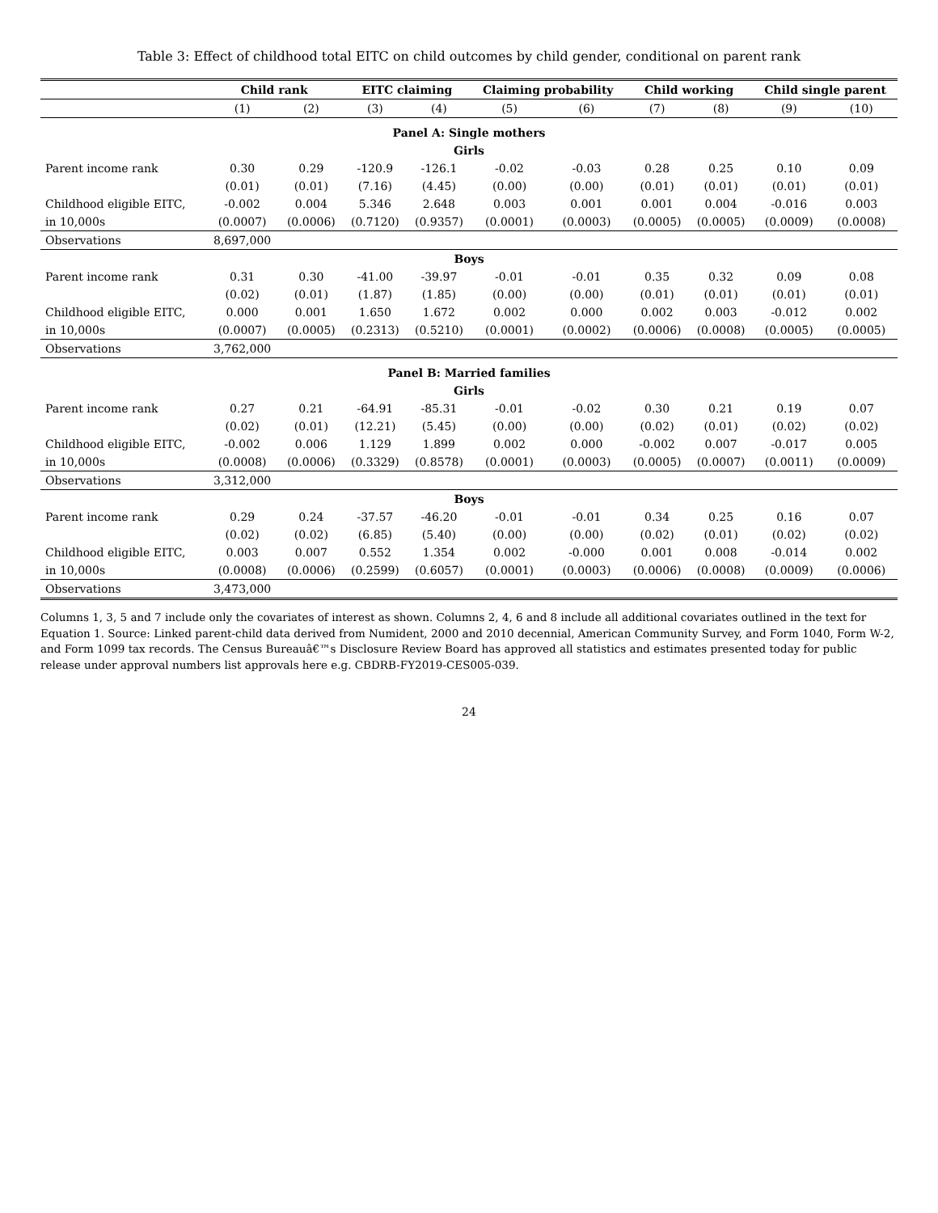Table 3: Effect of childhood total EITC on child outcomes by child gender, conditional on parent rank
| | Child rank | | EITC claiming | | Claiming probability | | Child working | | Child single parent | |
| --- | --- | --- | --- | --- | --- | --- | --- | --- | --- | --- |
| | (1) | (2) | (3) | (4) | (5) | (6) | (7) | (8) | (9) | (10) |
| Panel A: Single mothers | | | | | | | | | | |
| Girls | | | | | | | | | | |
| Parent income rank | 0.30 | 0.29 | -120.9 | -126.1 | -0.02 | -0.03 | 0.28 | 0.25 | 0.10 | 0.09 |
| | (0.01) | (0.01) | (7.16) | (4.45) | (0.00) | (0.00) | (0.01) | (0.01) | (0.01) | (0.01) |
| Childhood eligible EITC, | -0.002 | 0.004 | 5.346 | 2.648 | 0.003 | 0.001 | 0.001 | 0.004 | -0.016 | 0.003 |
| in 10,000s | (0.0007) | (0.0006) | (0.7120) | (0.9357) | (0.0001) | (0.0003) | (0.0005) | (0.0005) | (0.0009) | (0.0008) |
| Observations | 8,697,000 | | | | | | | | | |
| Boys | | | | | | | | | | |
| Parent income rank | 0.31 | 0.30 | -41.00 | -39.97 | -0.01 | -0.01 | 0.35 | 0.32 | 0.09 | 0.08 |
| | (0.02) | (0.01) | (1.87) | (1.85) | (0.00) | (0.00) | (0.01) | (0.01) | (0.01) | (0.01) |
| Childhood eligible EITC, | 0.000 | 0.001 | 1.650 | 1.672 | 0.002 | 0.000 | 0.002 | 0.003 | -0.012 | 0.002 |
| in 10,000s | (0.0007) | (0.0005) | (0.2313) | (0.5210) | (0.0001) | (0.0002) | (0.0006) | (0.0008) | (0.0005) | (0.0005) |
| Observations | 3,762,000 | | | | | | | | | |
| Panel B: Married families | | | | | | | | | | |
| Girls | | | | | | | | | | |
| Parent income rank | 0.27 | 0.21 | -64.91 | -85.31 | -0.01 | -0.02 | 0.30 | 0.21 | 0.19 | 0.07 |
| | (0.02) | (0.01) | (12.21) | (5.45) | (0.00) | (0.00) | (0.02) | (0.01) | (0.02) | (0.02) |
| Childhood eligible EITC, | -0.002 | 0.006 | 1.129 | 1.899 | 0.002 | 0.000 | -0.002 | 0.007 | -0.017 | 0.005 |
| in 10,000s | (0.0008) | (0.0006) | (0.3329) | (0.8578) | (0.0001) | (0.0003) | (0.0005) | (0.0007) | (0.0011) | (0.0009) |
| Observations | 3,312,000 | | | | | | | | | |
| Boys | | | | | | | | | | |
| Parent income rank | 0.29 | 0.24 | -37.57 | -46.20 | -0.01 | -0.01 | 0.34 | 0.25 | 0.16 | 0.07 |
| | (0.02) | (0.02) | (6.85) | (5.40) | (0.00) | (0.00) | (0.02) | (0.01) | (0.02) | (0.02) |
| Childhood eligible EITC, | 0.003 | 0.007 | 0.552 | 1.354 | 0.002 | -0.000 | 0.001 | 0.008 | -0.014 | 0.002 |
| in 10,000s | (0.0008) | (0.0006) | (0.2599) | (0.6057) | (0.0001) | (0.0003) | (0.0006) | (0.0008) | (0.0009) | (0.0006) |
| Observations | 3,473,000 | | | | | | | | | |
Columns 1, 3, 5 and 7 include only the covariates of interest as shown. Columns 2, 4, 6 and 8 include all additional covariates outlined in the text for Equation 1. Source: Linked parent-child data derived from Numident, 2000 and 2010 decennial, American Community Survey, and Form 1040, Form W-2, and Form 1099 tax records. The Census Bureauâ€™s Disclosure Review Board has approved all statistics and estimates presented today for public release under approval numbers list approvals here e.g. CBDRB-FY2019-CES005-039.
24